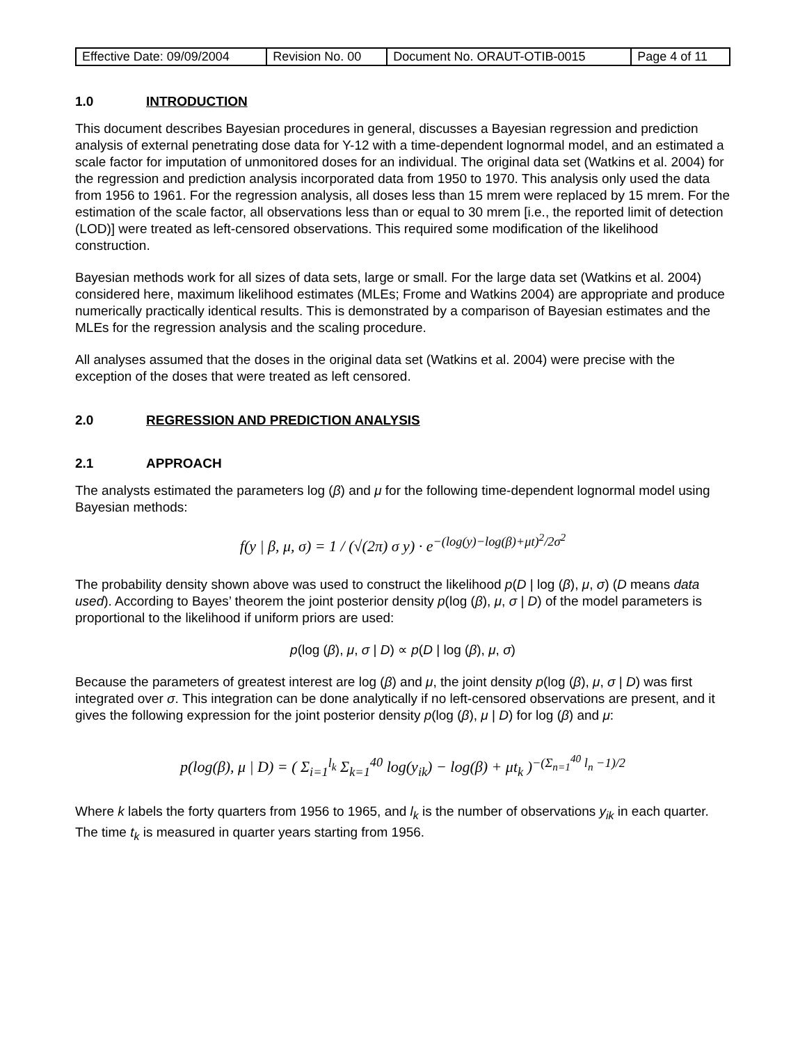| Effective Date: 09/09/2004 | Revision No. 00 | Document No. ORAUT-OTIB-0015 | Page 4 of 11 |
1.0 INTRODUCTION
This document describes Bayesian procedures in general, discusses a Bayesian regression and prediction analysis of external penetrating dose data for Y-12 with a time-dependent lognormal model, and an estimated a scale factor for imputation of unmonitored doses for an individual. The original data set (Watkins et al. 2004) for the regression and prediction analysis incorporated data from 1950 to 1970. This analysis only used the data from 1956 to 1961. For the regression analysis, all doses less than 15 mrem were replaced by 15 mrem. For the estimation of the scale factor, all observations less than or equal to 30 mrem [i.e., the reported limit of detection (LOD)] were treated as left-censored observations. This required some modification of the likelihood construction.
Bayesian methods work for all sizes of data sets, large or small. For the large data set (Watkins et al. 2004) considered here, maximum likelihood estimates (MLEs; Frome and Watkins 2004) are appropriate and produce numerically practically identical results. This is demonstrated by a comparison of Bayesian estimates and the MLEs for the regression analysis and the scaling procedure.
All analyses assumed that the doses in the original data set (Watkins et al. 2004) were precise with the exception of the doses that were treated as left censored.
2.0 REGRESSION AND PREDICTION ANALYSIS
2.1 APPROACH
The analysts estimated the parameters log (β) and μ for the following time-dependent lognormal model using Bayesian methods:
f(y | β, μ, σ) = 1 / (√(2π) σ y) · e<sup>−(log(y)−log(β)+μt)<sup>2</sup>/2σ<sup>2</sup></sup>
The probability density shown above was used to construct the likelihood p(D | log (β), μ, σ) (D means data used). According to Bayes’ theorem the joint posterior density p(log (β), μ, σ | D) of the model parameters is proportional to the likelihood if uniform priors are used:
p(log (β), μ, σ | D) ∝ p(D | log (β), μ, σ)
Because the parameters of greatest interest are log (β) and μ, the joint density p(log (β), μ, σ | D) was first integrated over σ. This integration can be done analytically if no left-censored observations are present, and it gives the following expression for the joint posterior density p(log (β), μ | D) for log (β) and μ:
p(log(β), μ | D) = ( Σ<sub>i=1</sub><sup>l<sub>k</sub></sup> Σ<sub>k=1</sub><sup>40</sup> log(y<sub>ik</sub>) − log(β) + μt<sub>k</sub> )<sup>−(Σ<sub>n=1</sub><sup>40</sup> l<sub>n</sub> −1)/2</sup>
Where k labels the forty quarters from 1956 to 1965, and l<sub>k</sub> is the number of observations y<sub>ik</sub> in each quarter. The time t<sub>k</sub> is measured in quarter years starting from 1956.